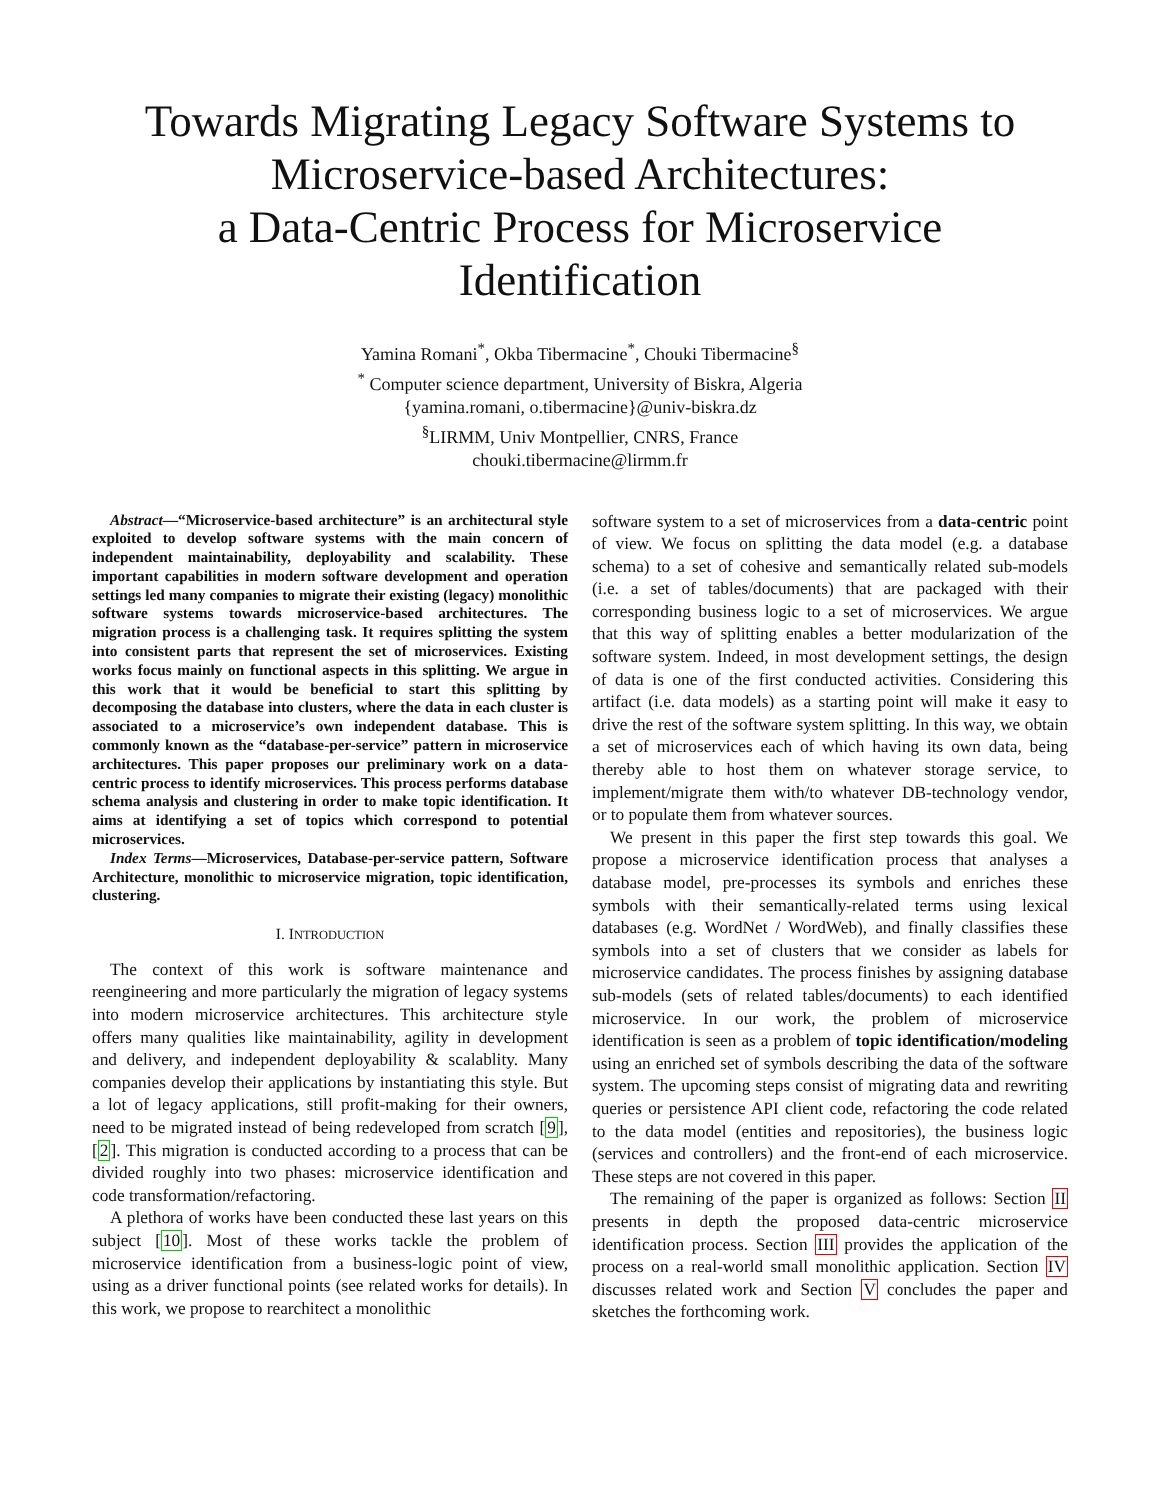Towards Migrating Legacy Software Systems to Microservice-based Architectures:
a Data-Centric Process for Microservice Identification
Yamina Romani<sup>*</sup>, Okba Tibermacine<sup>*</sup>, Chouki Tibermacine<sup>§</sup>
<sup>*</sup> Computer science department, University of Biskra, Algeria
{yamina.romani, o.tibermacine}@univ-biskra.dz
<sup>§</sup> LIRMM, Univ Montpellier, CNRS, France
chouki.tibermacine@lirmm.fr
Abstract—“Microservice-based architecture” is an architectural style exploited to develop software systems with the main concern of independent maintainability, deployability and scalability. These important capabilities in modern software development and operation settings led many companies to migrate their existing (legacy) monolithic software systems towards microservice-based architectures. The migration process is a challenging task. It requires splitting the system into consistent parts that represent the set of microservices. Existing works focus mainly on functional aspects in this splitting. We argue in this work that it would be beneficial to start this splitting by decomposing the database into clusters, where the data in each cluster is associated to a microservice’s own independent database. This is commonly known as the “database-per-service” pattern in microservice architectures. This paper proposes our preliminary work on a data-centric process to identify microservices. This process performs database schema analysis and clustering in order to make topic identification. It aims at identifying a set of topics which correspond to potential microservices.
Index Terms—Microservices, Database-per-service pattern, Software Architecture, monolithic to microservice migration, topic identification, clustering.
I. INTRODUCTION
The context of this work is software maintenance and reengineering and more particularly the migration of legacy systems into modern microservice architectures. This architecture style offers many qualities like maintainability, agility in development and delivery, and independent deployability & scalablity. Many companies develop their applications by instantiating this style. But a lot of legacy applications, still profit-making for their owners, need to be migrated instead of being redeveloped from scratch [9], [2]. This migration is conducted according to a process that can be divided roughly into two phases: microservice identification and code transformation/refactoring.
A plethora of works have been conducted these last years on this subject [10]. Most of these works tackle the problem of microservice identification from a business-logic point of view, using as a driver functional points (see related works for details). In this work, we propose to rearchitect a monolithic
software system to a set of microservices from a data-centric point of view. We focus on splitting the data model (e.g. a database schema) to a set of cohesive and semantically related sub-models (i.e. a set of tables/documents) that are packaged with their corresponding business logic to a set of microservices. We argue that this way of splitting enables a better modularization of the software system. Indeed, in most development settings, the design of data is one of the first conducted activities. Considering this artifact (i.e. data models) as a starting point will make it easy to drive the rest of the software system splitting. In this way, we obtain a set of microservices each of which having its own data, being thereby able to host them on whatever storage service, to implement/migrate them with/to whatever DB-technology vendor, or to populate them from whatever sources.
We present in this paper the first step towards this goal. We propose a microservice identification process that analyses a database model, pre-processes its symbols and enriches these symbols with their semantically-related terms using lexical databases (e.g. WordNet / WordWeb), and finally classifies these symbols into a set of clusters that we consider as labels for microservice candidates. The process finishes by assigning database sub-models (sets of related tables/documents) to each identified microservice. In our work, the problem of microservice identification is seen as a problem of topic identification/modeling using an enriched set of symbols describing the data of the software system. The upcoming steps consist of migrating data and rewriting queries or persistence API client code, refactoring the code related to the data model (entities and repositories), the business logic (services and controllers) and the front-end of each microservice. These steps are not covered in this paper.
The remaining of the paper is organized as follows: Section II presents in depth the proposed data-centric microservice identification process. Section III provides the application of the process on a real-world small monolithic application. Section IV discusses related work and Section V concludes the paper and sketches the forthcoming work.